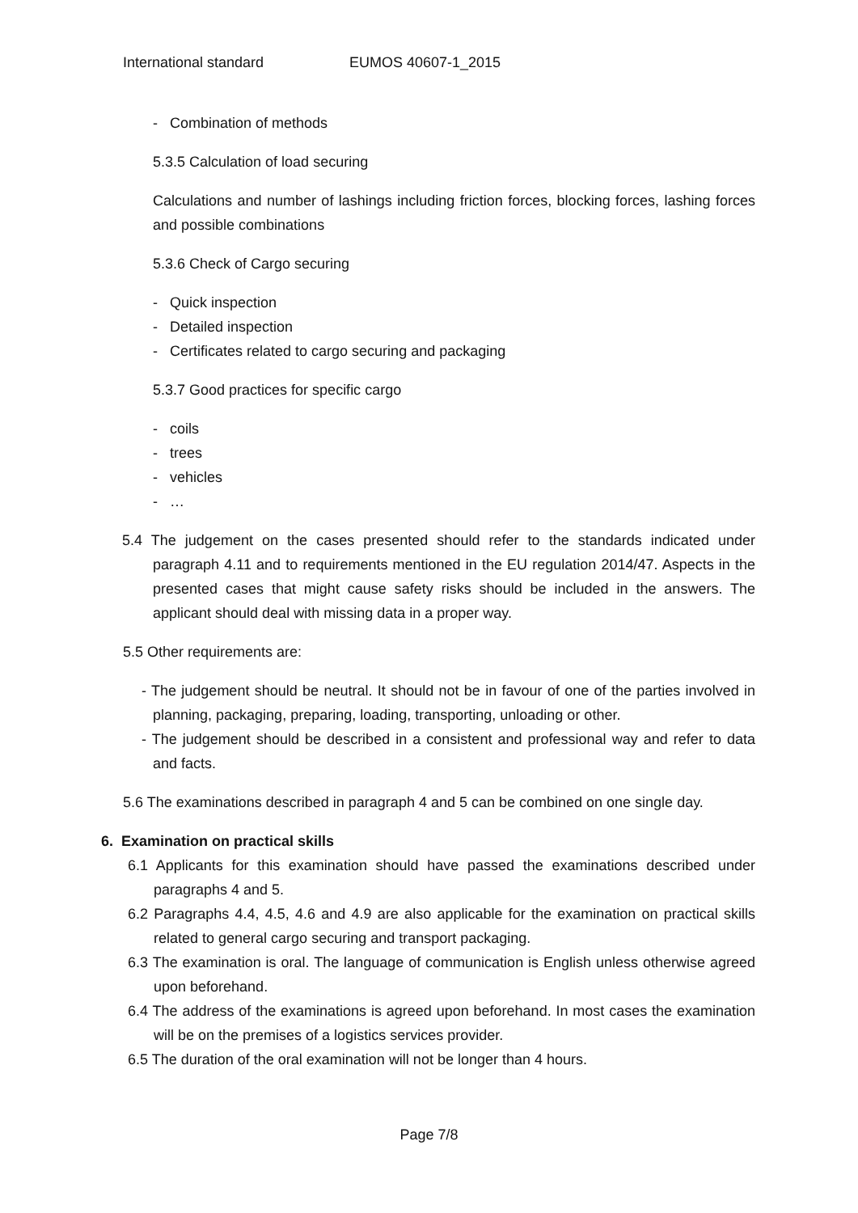International standard EUMOS 40607-1_2015
- Combination of methods
5.3.5 Calculation of load securing
Calculations and number of lashings including friction forces, blocking forces, lashing forces and possible combinations
5.3.6 Check of Cargo securing
- Quick inspection
- Detailed inspection
- Certificates related to cargo securing and packaging
5.3.7 Good practices for specific cargo
- coils
- trees
- vehicles
- …
5.4 The judgement on the cases presented should refer to the standards indicated under paragraph 4.11 and to requirements mentioned in the EU regulation 2014/47. Aspects in the presented cases that might cause safety risks should be included in the answers. The applicant should deal with missing data in a proper way.
5.5 Other requirements are:
- The judgement should be neutral. It should not be in favour of one of the parties involved in planning, packaging, preparing, loading, transporting, unloading or other.
- The judgement should be described in a consistent and professional way and refer to data and facts.
5.6 The examinations described in paragraph 4 and 5 can be combined on one single day.
6. Examination on practical skills
6.1 Applicants for this examination should have passed the examinations described under paragraphs 4 and 5.
6.2 Paragraphs 4.4, 4.5, 4.6 and 4.9 are also applicable for the examination on practical skills related to general cargo securing and transport packaging.
6.3 The examination is oral. The language of communication is English unless otherwise agreed upon beforehand.
6.4 The address of the examinations is agreed upon beforehand. In most cases the examination will be on the premises of a logistics services provider.
6.5 The duration of the oral examination will not be longer than 4 hours.
Page 7/8